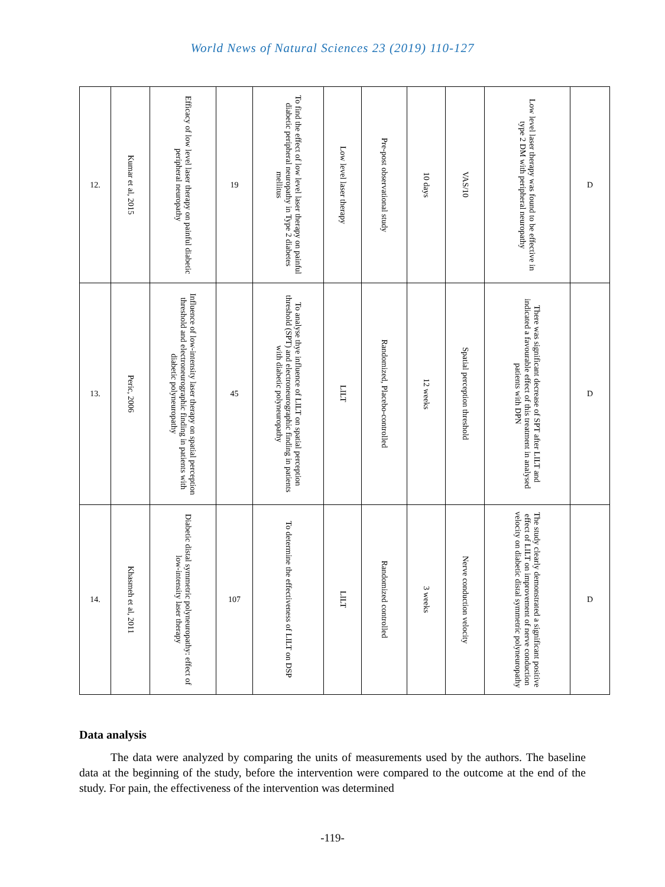World News of Natural Sciences 23 (2019) 110-127
| 12. | Kumar et al, 2015 | Efficacy of low level laser therapy on painful diabetic peripheral neuropathy | 19 | To find the effect of low level laser therapy on painful diabetic peripheral neuropathy in Type 2 diabetes mellitus | Low level laser therapy | Pre-post observational study | 10 days | VAS/10 | Low level laser therapy was found to be effective in type 2 DM with peripheral neuropathy | D |
| 13. | Peric, 2006 | Influence of low-intensity laser therapy on spatial perception threshold and electroneurographic finding in patients with diabetic polyneuropathy | 45 | To analyse thye influence of LILT on spatial perception threshold (SPT) and electroneurographic finding in patients with diabetic polyneuropathy | LILT | Randomized, Placebo-controlled | 12 weeks | Spatial perception threshold | There was significant decrease of SPT after LILT and indicated a favourable effect of this treatment in analysed patients with DPN | D |
| 14. | Khasmeh et al, 2011 | Diabetic distal symmetric polyneuropathy: effect of low-intensity laser therapy | 107 | To determine the effectiveness of LILT on DSP | LILT | Randomized controlled | 3 weeks | Nerve conduction velocity | The study clearly demonstrated a significant positive effect of LILT on improvement of nerve conduction velocity on diabetic distal symmetric polyneuropathy | D |
Data analysis
The data were analyzed by comparing the units of measurements used by the authors. The baseline data at the beginning of the study, before the intervention were compared to the outcome at the end of the study. For pain, the effectiveness of the intervention was determined
-119-